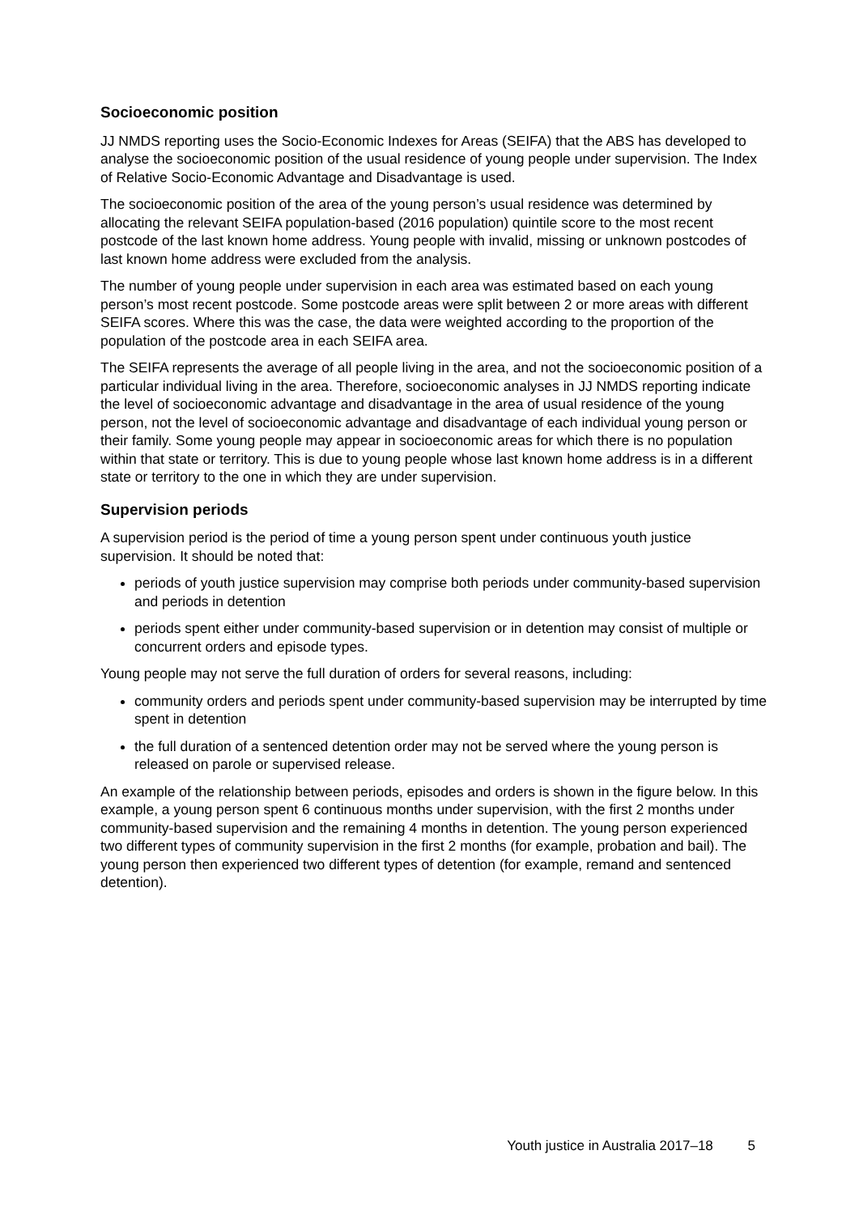Socioeconomic position
JJ NMDS reporting uses the Socio-Economic Indexes for Areas (SEIFA) that the ABS has developed to analyse the socioeconomic position of the usual residence of young people under supervision. The Index of Relative Socio-Economic Advantage and Disadvantage is used.
The socioeconomic position of the area of the young person’s usual residence was determined by allocating the relevant SEIFA population-based (2016 population) quintile score to the most recent postcode of the last known home address. Young people with invalid, missing or unknown postcodes of last known home address were excluded from the analysis.
The number of young people under supervision in each area was estimated based on each young person’s most recent postcode. Some postcode areas were split between 2 or more areas with different SEIFA scores. Where this was the case, the data were weighted according to the proportion of the population of the postcode area in each SEIFA area.
The SEIFA represents the average of all people living in the area, and not the socioeconomic position of a particular individual living in the area. Therefore, socioeconomic analyses in JJ NMDS reporting indicate the level of socioeconomic advantage and disadvantage in the area of usual residence of the young person, not the level of socioeconomic advantage and disadvantage of each individual young person or their family. Some young people may appear in socioeconomic areas for which there is no population within that state or territory. This is due to young people whose last known home address is in a different state or territory to the one in which they are under supervision.
Supervision periods
A supervision period is the period of time a young person spent under continuous youth justice supervision. It should be noted that:
periods of youth justice supervision may comprise both periods under community-based supervision and periods in detention
periods spent either under community-based supervision or in detention may consist of multiple or concurrent orders and episode types.
Young people may not serve the full duration of orders for several reasons, including:
community orders and periods spent under community-based supervision may be interrupted by time spent in detention
the full duration of a sentenced detention order may not be served where the young person is released on parole or supervised release.
An example of the relationship between periods, episodes and orders is shown in the figure below. In this example, a young person spent 6 continuous months under supervision, with the first 2 months under community-based supervision and the remaining 4 months in detention. The young person experienced two different types of community supervision in the first 2 months (for example, probation and bail). The young person then experienced two different types of detention (for example, remand and sentenced detention).
Youth justice in Australia 2017–18 5